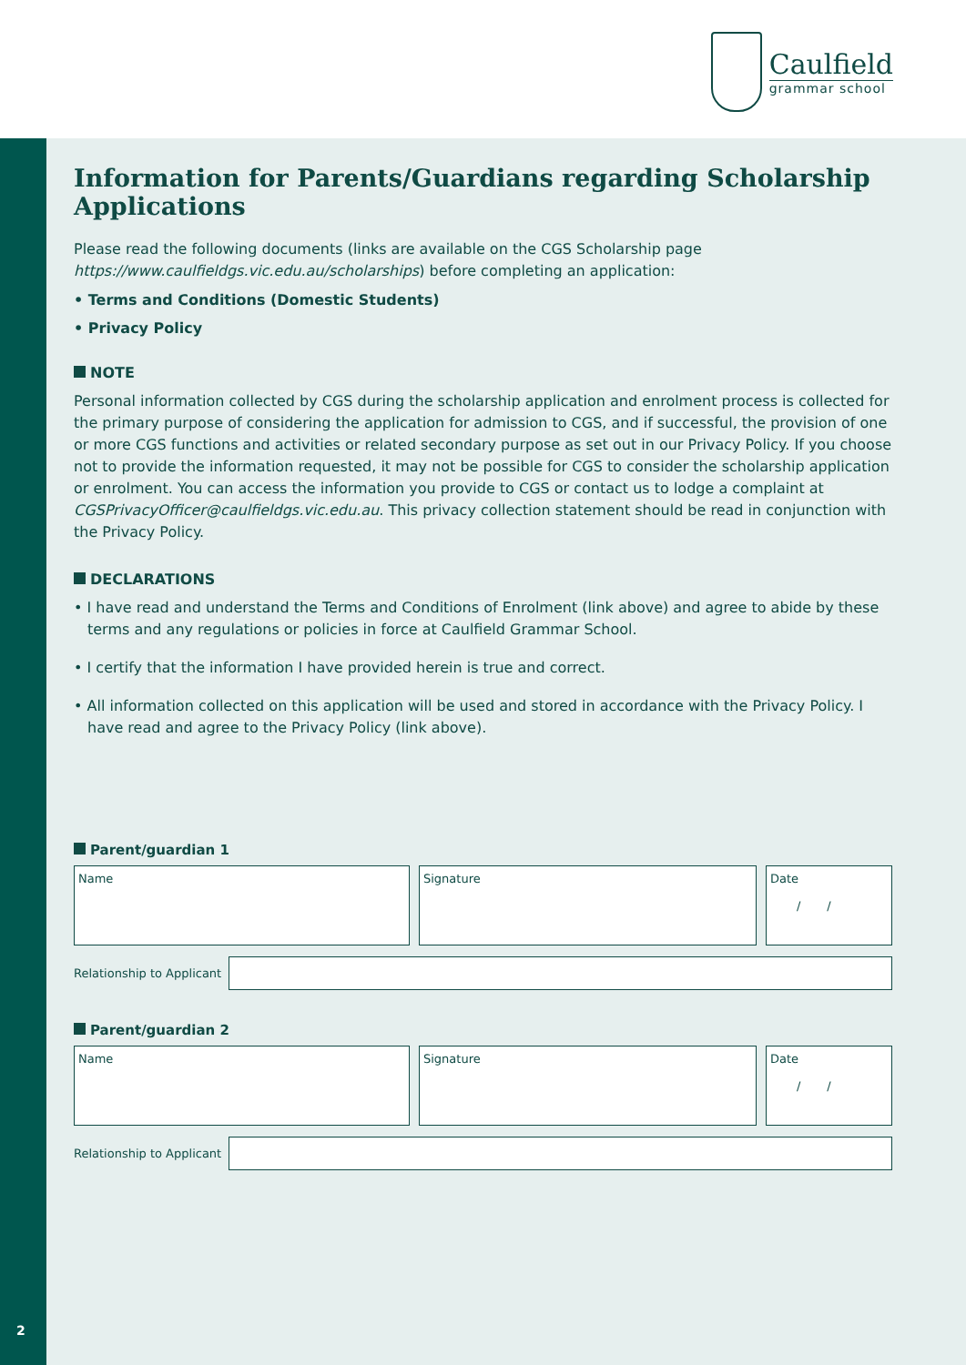Caulfield
grammar school
2
Information for Parents/Guardians regarding Scholarship Applications
Please read the following documents (links are available on the CGS Scholarship page https://www.caulfieldgs.vic.edu.au/scholarships) before completing an application:
• Terms and Conditions (Domestic Students)
• Privacy Policy
NOTE
Personal information collected by CGS during the scholarship application and enrolment process is collected for the primary purpose of considering the application for admission to CGS, and if successful, the provision of one or more CGS functions and activities or related secondary purpose as set out in our Privacy Policy. If you choose not to provide the information requested, it may not be possible for CGS to consider the scholarship application or enrolment. You can access the information you provide to CGS or contact us to lodge a complaint at CGSPrivacyOfficer@caulfieldgs.vic.edu.au. This privacy collection statement should be read in conjunction with the Privacy Policy.
DECLARATIONS
• I have read and understand the Terms and Conditions of Enrolment (link above) and agree to abide by these terms and any regulations or policies in force at Caulfield Grammar School.
• I certify that the information I have provided herein is true and correct.
• All information collected on this application will be used and stored in accordance with the Privacy Policy. I have read and agree to the Privacy Policy (link above).
Parent/guardian 1
Name Signature Date
/ /
Relationship to Applicant
Parent/guardian 2
Name Signature Date
/ /
Relationship to Applicant